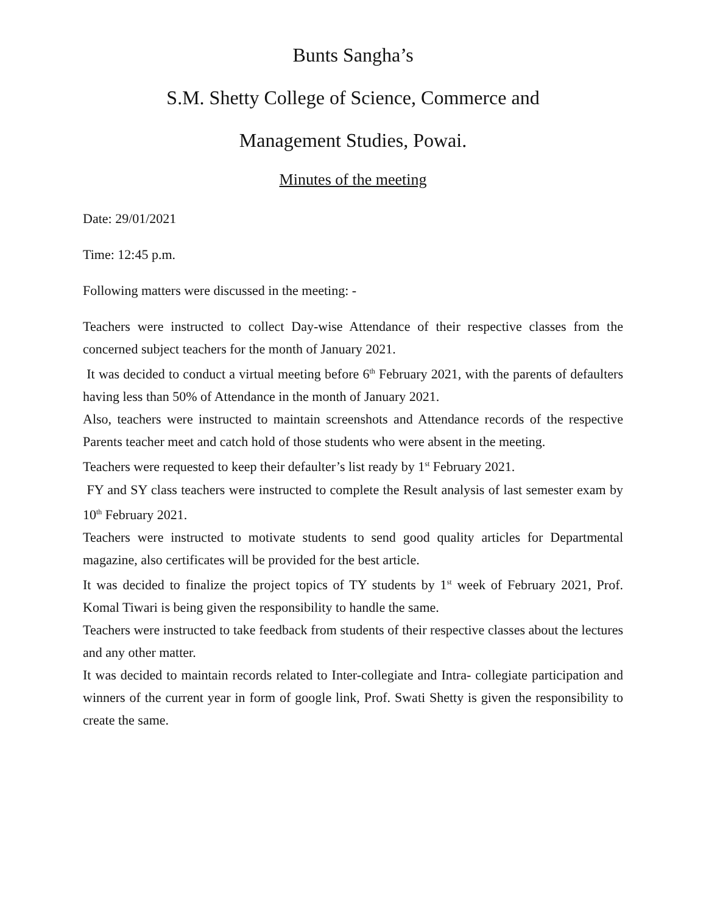Bunts Sangha’s
S.M. Shetty College of Science, Commerce and
Management Studies, Powai.
Minutes of the meeting
Date: 29/01/2021
Time: 12:45 p.m.
Following matters were discussed in the meeting: -
Teachers were instructed to collect Day-wise Attendance of their respective classes from the concerned subject teachers for the month of January 2021.
It was decided to conduct a virtual meeting before 6<sup>th</sup> February 2021, with the parents of defaulters having less than 50% of Attendance in the month of January 2021.
Also, teachers were instructed to maintain screenshots and Attendance records of the respective Parents teacher meet and catch hold of those students who were absent in the meeting.
Teachers were requested to keep their defaulter’s list ready by 1<sup>st</sup> February 2021.
FY and SY class teachers were instructed to complete the Result analysis of last semester exam by 10<sup>th</sup> February 2021.
Teachers were instructed to motivate students to send good quality articles for Departmental magazine, also certificates will be provided for the best article.
It was decided to finalize the project topics of TY students by 1<sup>st</sup> week of February 2021, Prof. Komal Tiwari is being given the responsibility to handle the same.
Teachers were instructed to take feedback from students of their respective classes about the lectures and any other matter.
It was decided to maintain records related to Inter-collegiate and Intra- collegiate participation and winners of the current year in form of google link, Prof. Swati Shetty is given the responsibility to create the same.